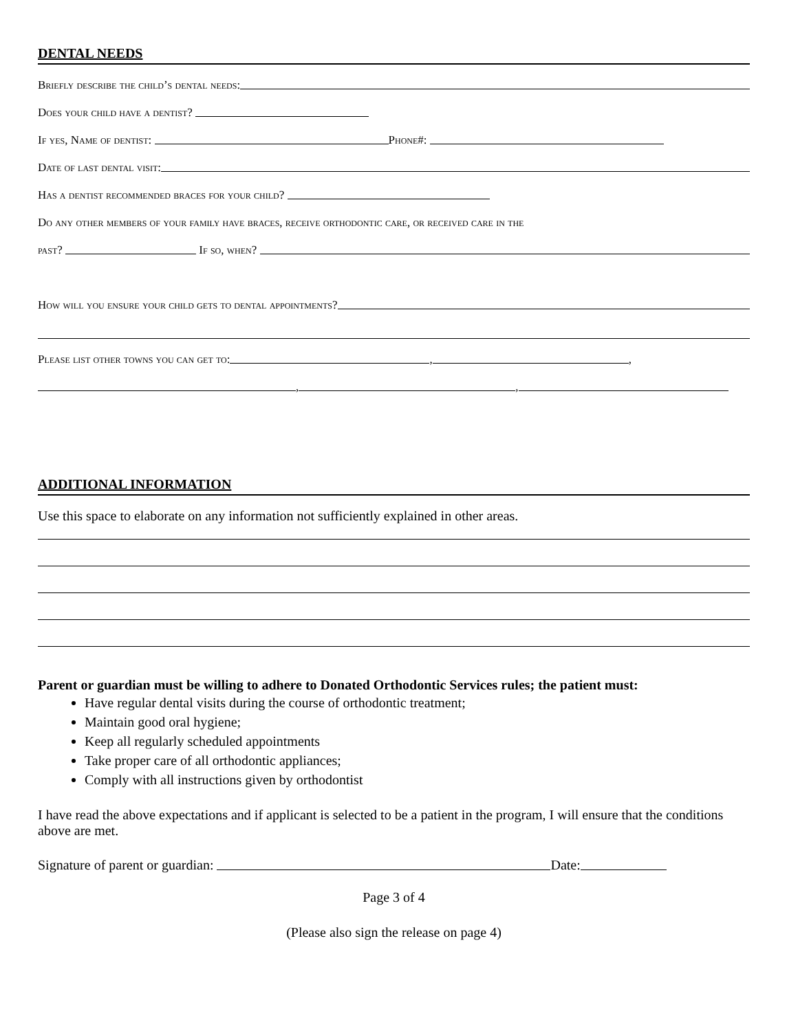DENTAL NEEDS
Briefly describe the child’s dental needs:
Does your child have a dentist?
If yes, Name of dentist: Phone#:
Date of last dental visit:
Has a dentist recommended braces for your child?
Do any other members of your family have braces, receive orthodontic care, or received care in the
past? If so, when?
How will you ensure your child gets to dental appointments?
Please list other towns you can get to: , ,
, ,
ADDITIONAL INFORMATION
Use this space to elaborate on any information not sufficiently explained in other areas.
Parent or guardian must be willing to adhere to Donated Orthodontic Services rules; the patient must:
Have regular dental visits during the course of orthodontic treatment;
Maintain good oral hygiene;
Keep all regularly scheduled appointments
Take proper care of all orthodontic appliances;
Comply with all instructions given by orthodontist
I have read the above expectations and if applicant is selected to be a patient in the program, I will ensure that the conditions above are met.
Signature of parent or guardian: Date:
Page 3 of 4
(Please also sign the release on page 4)